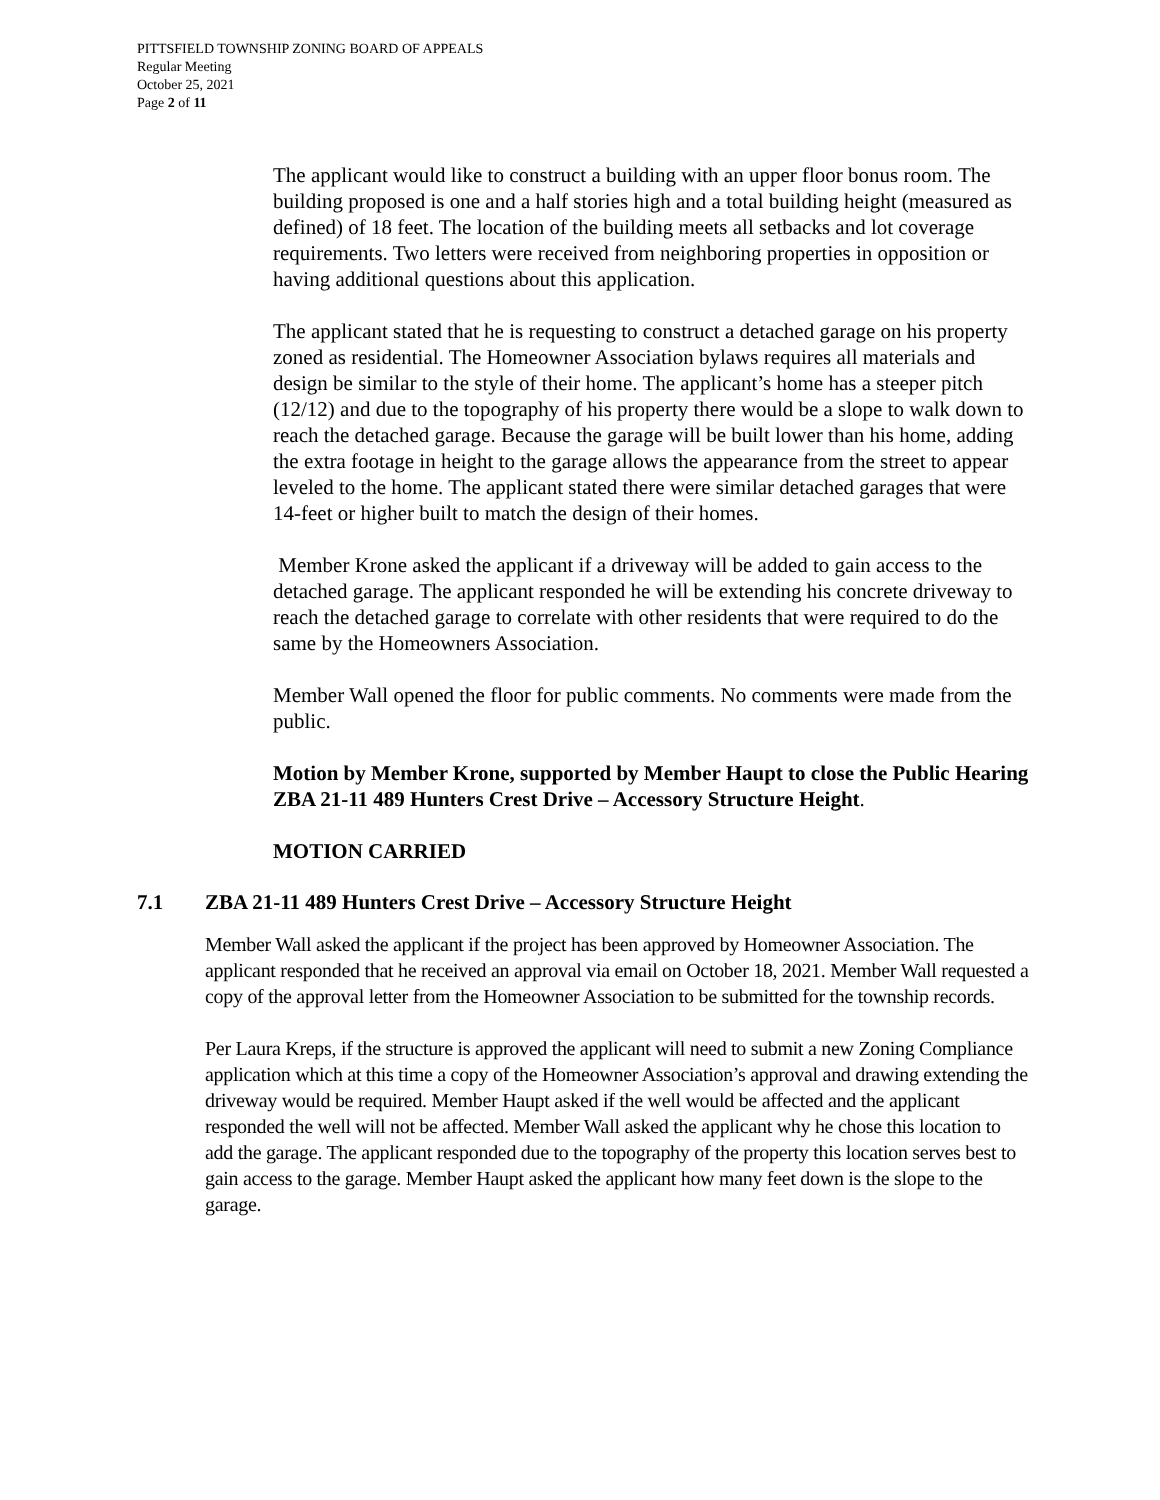PITTSFIELD TOWNSHIP ZONING BOARD OF APPEALS
Regular Meeting
October 25, 2021
Page 2 of 11
The applicant would like to construct a building with an upper floor bonus room. The building proposed is one and a half stories high and a total building height (measured as defined) of 18 feet. The location of the building meets all setbacks and lot coverage requirements. Two letters were received from neighboring properties in opposition or having additional questions about this application.
The applicant stated that he is requesting to construct a detached garage on his property zoned as residential. The Homeowner Association bylaws requires all materials and design be similar to the style of their home. The applicant’s home has a steeper pitch (12/12) and due to the topography of his property there would be a slope to walk down to reach the detached garage. Because the garage will be built lower than his home, adding the extra footage in height to the garage allows the appearance from the street to appear leveled to the home. The applicant stated there were similar detached garages that were 14-feet or higher built to match the design of their homes.
Member Krone asked the applicant if a driveway will be added to gain access to the detached garage. The applicant responded he will be extending his concrete driveway to reach the detached garage to correlate with other residents that were required to do the same by the Homeowners Association.
Member Wall opened the floor for public comments. No comments were made from the public.
Motion by Member Krone, supported by Member Haupt to close the Public Hearing ZBA 21-11 489 Hunters Crest Drive – Accessory Structure Height.
MOTION CARRIED
7.1 ZBA 21-11 489 Hunters Crest Drive – Accessory Structure Height
Member Wall asked the applicant if the project has been approved by Homeowner Association. The applicant responded that he received an approval via email on October 18, 2021. Member Wall requested a copy of the approval letter from the Homeowner Association to be submitted for the township records.
Per Laura Kreps, if the structure is approved the applicant will need to submit a new Zoning Compliance application which at this time a copy of the Homeowner Association’s approval and drawing extending the driveway would be required. Member Haupt asked if the well would be affected and the applicant responded the well will not be affected. Member Wall asked the applicant why he chose this location to add the garage. The applicant responded due to the topography of the property this location serves best to gain access to the garage. Member Haupt asked the applicant how many feet down is the slope to the garage.